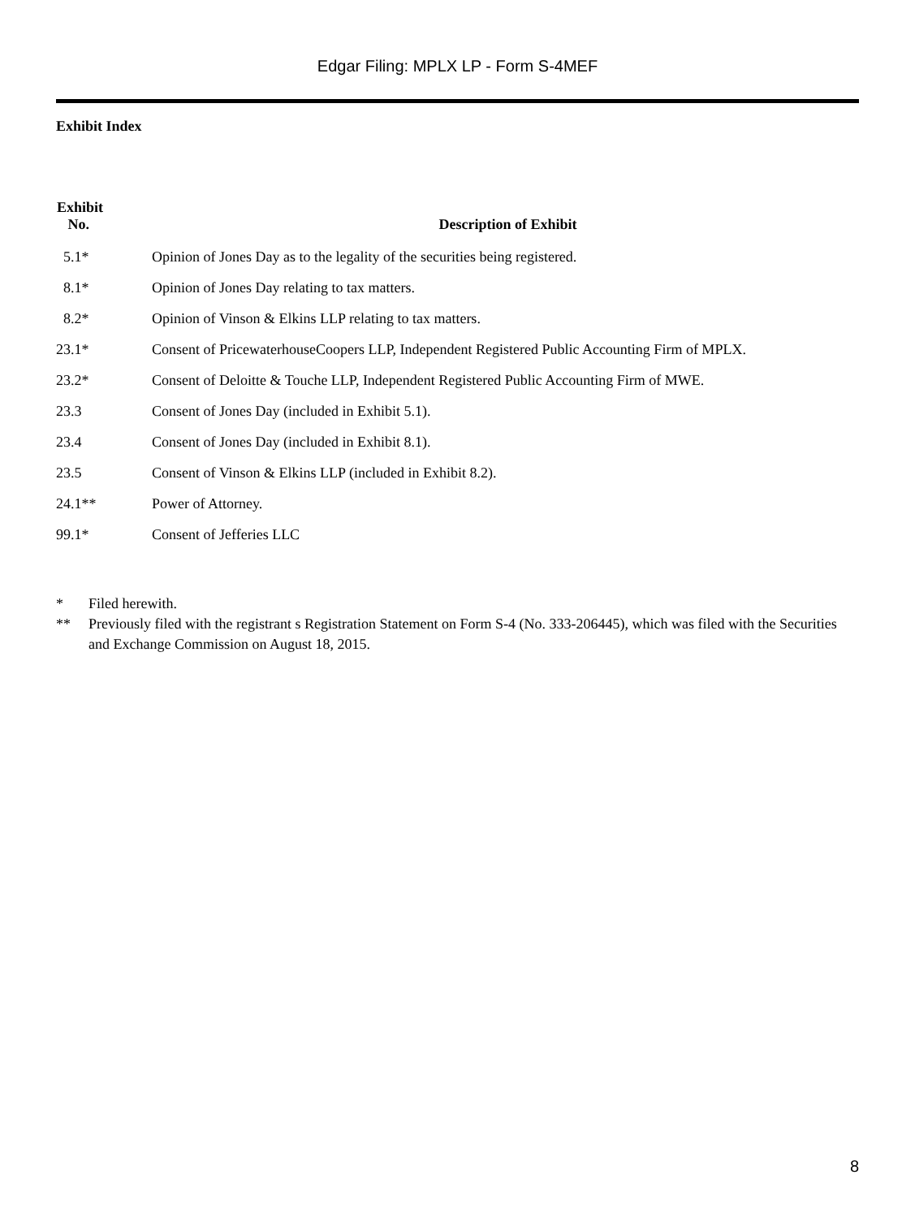Edgar Filing: MPLX LP - Form S-4MEF
Exhibit Index
| Exhibit No. | Description of Exhibit |
| --- | --- |
| 5.1* | Opinion of Jones Day as to the legality of the securities being registered. |
| 8.1* | Opinion of Jones Day relating to tax matters. |
| 8.2* | Opinion of Vinson & Elkins LLP relating to tax matters. |
| 23.1* | Consent of PricewaterhouseCoopers LLP, Independent Registered Public Accounting Firm of MPLX. |
| 23.2* | Consent of Deloitte & Touche LLP, Independent Registered Public Accounting Firm of MWE. |
| 23.3 | Consent of Jones Day (included in Exhibit 5.1). |
| 23.4 | Consent of Jones Day (included in Exhibit 8.1). |
| 23.5 | Consent of Vinson & Elkins LLP (included in Exhibit 8.2). |
| 24.1** | Power of Attorney. |
| 99.1* | Consent of Jefferies LLC |
* Filed herewith.
** Previously filed with the registrant s Registration Statement on Form S-4 (No. 333-206445), which was filed with the Securities and Exchange Commission on August 18, 2015.
8